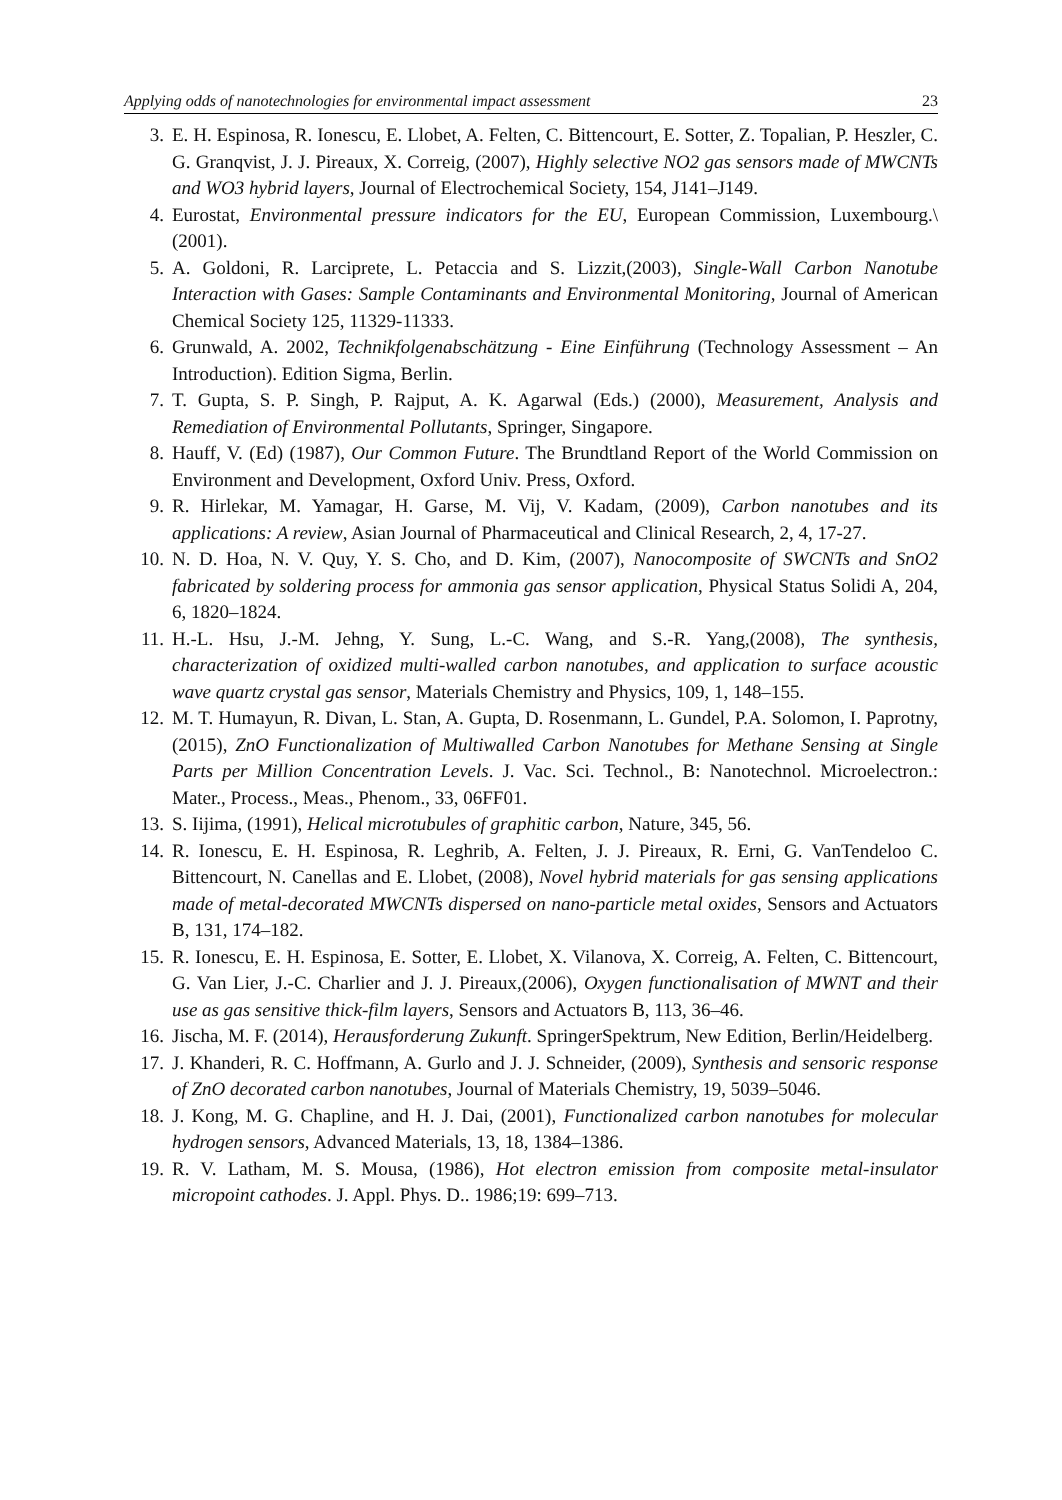Applying odds of nanotechnologies for environmental impact assessment 23
3. E. H. Espinosa, R. Ionescu, E. Llobet, A. Felten, C. Bittencourt, E. Sotter, Z. Topalian, P. Heszler, C. G. Granqvist, J. J. Pireaux, X. Correig, (2007), Highly selective NO2 gas sensors made of MWCNTs and WO3 hybrid layers, Journal of Electrochemical Society, 154, J141–J149.
4. Eurostat, Environmental pressure indicators for the EU, European Commission, Luxembourg.\ (2001).
5. A. Goldoni, R. Larciprete, L. Petaccia and S. Lizzit,(2003), Single-Wall Carbon Nanotube Interaction with Gases: Sample Contaminants and Environmental Monitoring, Journal of American Chemical Society 125, 11329-11333.
6. Grunwald, A. 2002, Technikfolgenabschätzung - Eine Einführung (Technology Assessment – An Introduction). Edition Sigma, Berlin.
7. T. Gupta, S. P. Singh, P. Rajput, A. K. Agarwal (Eds.) (2000), Measurement, Analysis and Remediation of Environmental Pollutants, Springer, Singapore.
8. Hauff, V. (Ed) (1987), Our Common Future. The Brundtland Report of the World Commission on Environment and Development, Oxford Univ. Press, Oxford.
9. R. Hirlekar, M. Yamagar, H. Garse, M. Vij, V. Kadam, (2009), Carbon nanotubes and its applications: A review, Asian Journal of Pharmaceutical and Clinical Research, 2, 4, 17-27.
10. N. D. Hoa, N. V. Quy, Y. S. Cho, and D. Kim, (2007), Nanocomposite of SWCNTs and SnO2 fabricated by soldering process for ammonia gas sensor application, Physical Status Solidi A, 204, 6, 1820–1824.
11. H.-L. Hsu, J.-M. Jehng, Y. Sung, L.-C. Wang, and S.-R. Yang,(2008), The synthesis, characterization of oxidized multi-walled carbon nanotubes, and application to surface acoustic wave quartz crystal gas sensor, Materials Chemistry and Physics, 109, 1, 148–155.
12. M. T. Humayun, R. Divan, L. Stan, A. Gupta, D. Rosenmann, L. Gundel, P.A. Solomon, I. Paprotny, (2015), ZnO Functionalization of Multiwalled Carbon Nanotubes for Methane Sensing at Single Parts per Million Concentration Levels. J. Vac. Sci. Technol., B: Nanotechnol. Microelectron.: Mater., Process., Meas., Phenom., 33, 06FF01.
13. S. Iijima, (1991), Helical microtubules of graphitic carbon, Nature, 345, 56.
14. R. Ionescu, E. H. Espinosa, R. Leghrib, A. Felten, J. J. Pireaux, R. Erni, G. VanTendeloo C. Bittencourt, N. Canellas and E. Llobet, (2008), Novel hybrid materials for gas sensing applications made of metal-decorated MWCNTs dispersed on nano-particle metal oxides, Sensors and Actuators B, 131, 174–182.
15. R. Ionescu, E. H. Espinosa, E. Sotter, E. Llobet, X. Vilanova, X. Correig, A. Felten, C. Bittencourt, G. Van Lier, J.-C. Charlier and J. J. Pireaux,(2006), Oxygen functionalisation of MWNT and their use as gas sensitive thick-film layers, Sensors and Actuators B, 113, 36–46.
16. Jischa, M. F. (2014), Herausforderung Zukunft. SpringerSpektrum, New Edition, Berlin/Heidelberg.
17. J. Khanderi, R. C. Hoffmann, A. Gurlo and J. J. Schneider, (2009), Synthesis and sensoric response of ZnO decorated carbon nanotubes, Journal of Materials Chemistry, 19, 5039–5046.
18. J. Kong, M. G. Chapline, and H. J. Dai, (2001), Functionalized carbon nanotubes for molecular hydrogen sensors, Advanced Materials, 13, 18, 1384–1386.
19. R. V. Latham, M. S. Mousa, (1986), Hot electron emission from composite metal-insulator micropoint cathodes. J. Appl. Phys. D.. 1986;19: 699–713.